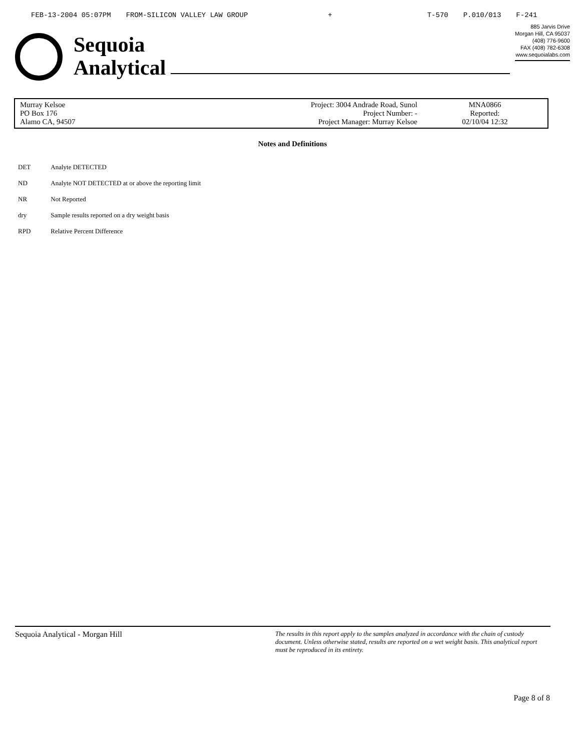FEB-13-2004 05:07PM FROM-SILICON VALLEY LAW GROUP + T-570 P.010/013 F-241
Sequoia
Analytical
885 Jarvis Drive
Morgan Hill, CA 95037
(408) 776-9600
FAX (408) 782-6308
www.sequoialabs.com
| Murray Kelsoe PO Box 176 Alamo CA, 94507 | Project: 3004 Andrade Road, Sunol Project Number: - Project Manager: Murray Kelsoe | MNA0866 Reported: 02/10/04 12:32 |
Notes and Definitions
| DET | Analyte DETECTED |
| ND | Analyte NOT DETECTED at or above the reporting limit |
| NR | Not Reported |
| dry | Sample results reported on a dry weight basis |
| RPD | Relative Percent Difference |
Sequoia Analytical - Morgan Hill The results in this report apply to the samples analyzed in accordance with the chain of custody document. Unless otherwise stated, results are reported on a wet weight basis. This analytical report must be reproduced in its entirety.
Page 8 of 8